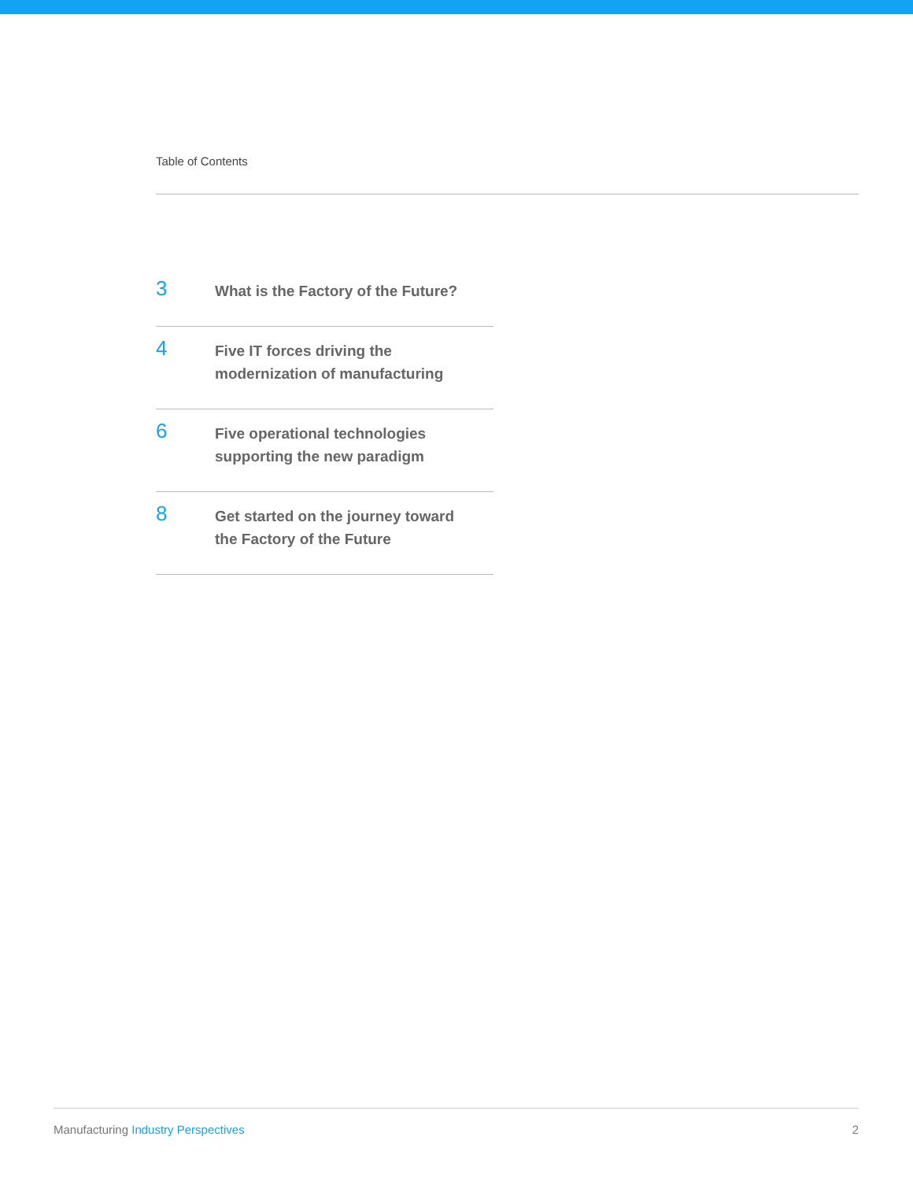Table of Contents
3
What is the Factory of the Future?
4
Five IT forces driving the
modernization of manufacturing
6
Five operational technologies
supporting the new paradigm
8
Get started on the journey toward
the Factory of the Future
Manufacturing Industry Perspectives 2